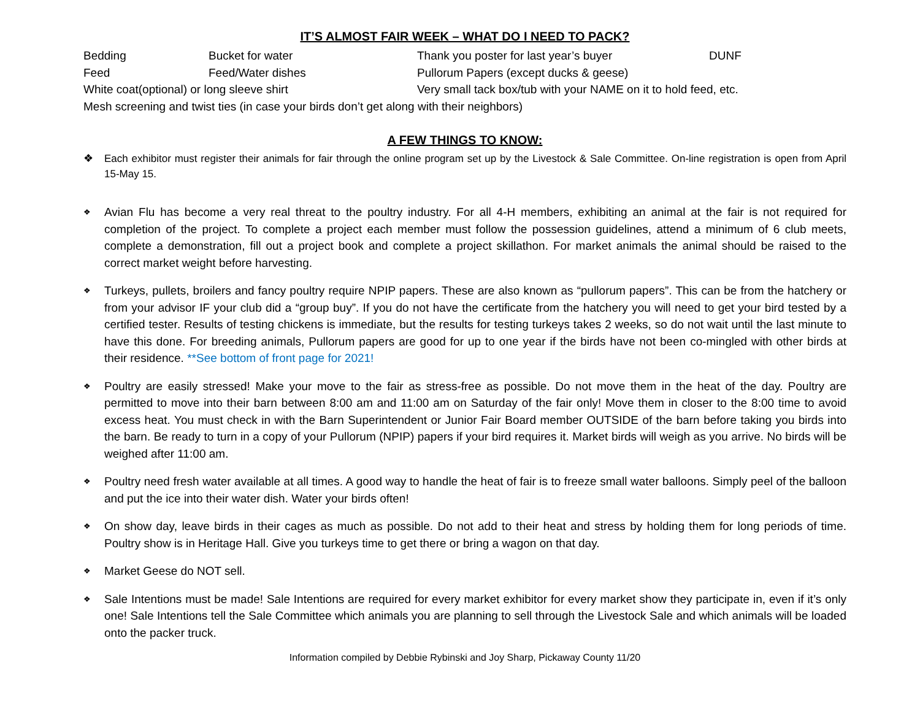IT’S ALMOST FAIR WEEK – WHAT DO I NEED TO PACK?
Bedding
Bucket for water
Thank you poster for last year’s buyer
DUNF
Feed
Feed/Water dishes
Pullorum Papers (except ducks & geese)
White coat(optional) or long sleeve shirt
Very small tack box/tub with your NAME on it to hold feed, etc.
Mesh screening and twist ties (in case your birds don’t get along with their neighbors)
A FEW THINGS TO KNOW:
❖ Each exhibitor must register their animals for fair through the online program set up by the Livestock & Sale Committee. On-line registration is open from April 15-May 15.
❖ Avian Flu has become a very real threat to the poultry industry. For all 4-H members, exhibiting an animal at the fair is not required for completion of the project. To complete a project each member must follow the possession guidelines, attend a minimum of 6 club meets, complete a demonstration, fill out a project book and complete a project skillathon. For market animals the animal should be raised to the correct market weight before harvesting.
❖ Turkeys, pullets, broilers and fancy poultry require NPIP papers. These are also known as “pullorum papers”. This can be from the hatchery or from your advisor IF your club did a “group buy”. If you do not have the certificate from the hatchery you will need to get your bird tested by a certified tester. Results of testing chickens is immediate, but the results for testing turkeys takes 2 weeks, so do not wait until the last minute to have this done. For breeding animals, Pullorum papers are good for up to one year if the birds have not been co-mingled with other birds at their residence. **See bottom of front page for 2021!
❖ Poultry are easily stressed! Make your move to the fair as stress-free as possible. Do not move them in the heat of the day. Poultry are permitted to move into their barn between 8:00 am and 11:00 am on Saturday of the fair only! Move them in closer to the 8:00 time to avoid excess heat. You must check in with the Barn Superintendent or Junior Fair Board member OUTSIDE of the barn before taking you birds into the barn. Be ready to turn in a copy of your Pullorum (NPIP) papers if your bird requires it. Market birds will weigh as you arrive. No birds will be weighed after 11:00 am.
❖ Poultry need fresh water available at all times. A good way to handle the heat of fair is to freeze small water balloons. Simply peel of the balloon and put the ice into their water dish. Water your birds often!
❖ On show day, leave birds in their cages as much as possible. Do not add to their heat and stress by holding them for long periods of time. Poultry show is in Heritage Hall. Give you turkeys time to get there or bring a wagon on that day.
❖ Market Geese do NOT sell.
❖ Sale Intentions must be made! Sale Intentions are required for every market exhibitor for every market show they participate in, even if it’s only one! Sale Intentions tell the Sale Committee which animals you are planning to sell through the Livestock Sale and which animals will be loaded onto the packer truck.
Information compiled by Debbie Rybinski and Joy Sharp, Pickaway County 11/20